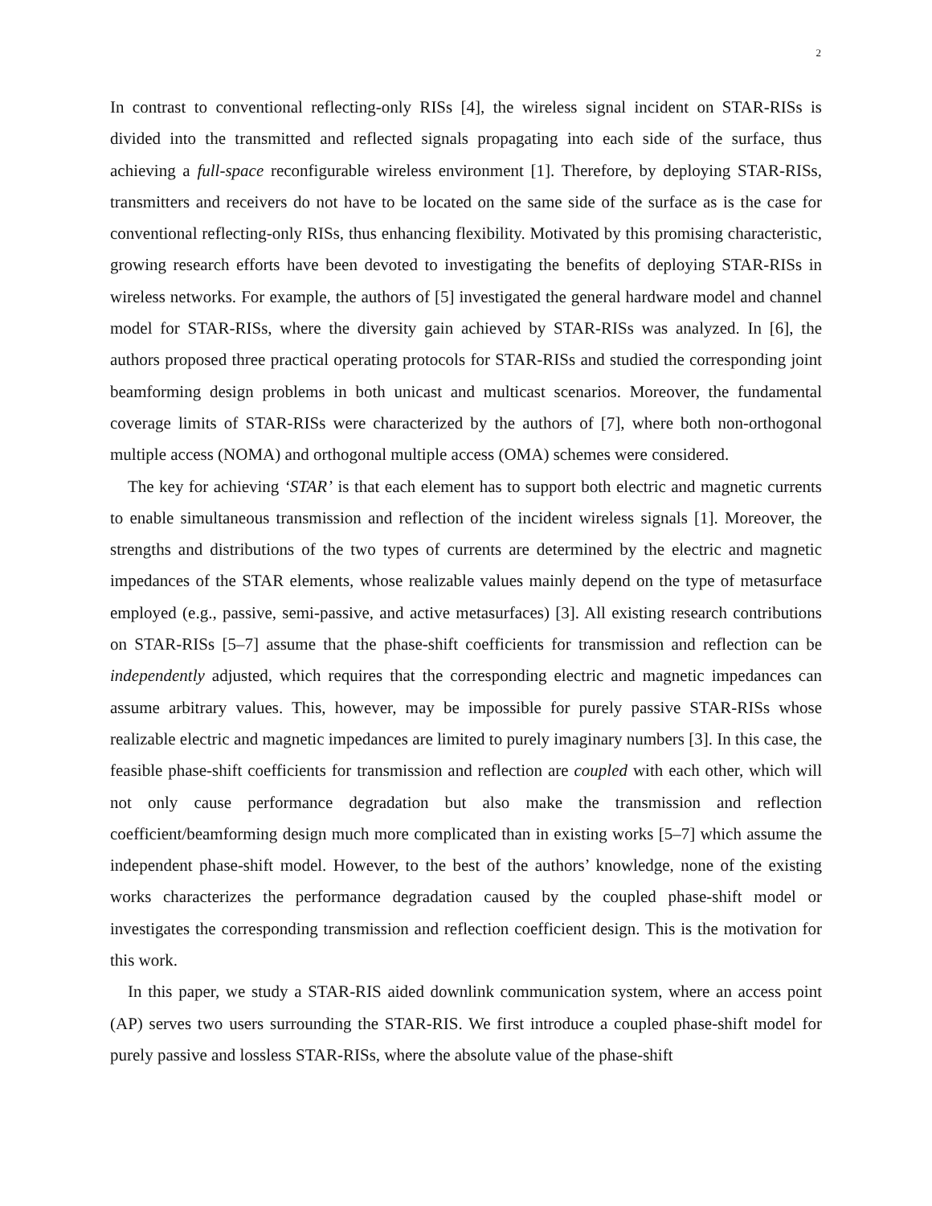2
In contrast to conventional reflecting-only RISs [4], the wireless signal incident on STAR-RISs is divided into the transmitted and reflected signals propagating into each side of the surface, thus achieving a full-space reconfigurable wireless environment [1]. Therefore, by deploying STAR-RISs, transmitters and receivers do not have to be located on the same side of the surface as is the case for conventional reflecting-only RISs, thus enhancing flexibility. Motivated by this promising characteristic, growing research efforts have been devoted to investigating the benefits of deploying STAR-RISs in wireless networks. For example, the authors of [5] investigated the general hardware model and channel model for STAR-RISs, where the diversity gain achieved by STAR-RISs was analyzed. In [6], the authors proposed three practical operating protocols for STAR-RISs and studied the corresponding joint beamforming design problems in both unicast and multicast scenarios. Moreover, the fundamental coverage limits of STAR-RISs were characterized by the authors of [7], where both non-orthogonal multiple access (NOMA) and orthogonal multiple access (OMA) schemes were considered.
The key for achieving ‘STAR’ is that each element has to support both electric and magnetic currents to enable simultaneous transmission and reflection of the incident wireless signals [1]. Moreover, the strengths and distributions of the two types of currents are determined by the electric and magnetic impedances of the STAR elements, whose realizable values mainly depend on the type of metasurface employed (e.g., passive, semi-passive, and active metasurfaces) [3]. All existing research contributions on STAR-RISs [5–7] assume that the phase-shift coefficients for transmission and reflection can be independently adjusted, which requires that the corresponding electric and magnetic impedances can assume arbitrary values. This, however, may be impossible for purely passive STAR-RISs whose realizable electric and magnetic impedances are limited to purely imaginary numbers [3]. In this case, the feasible phase-shift coefficients for transmission and reflection are coupled with each other, which will not only cause performance degradation but also make the transmission and reflection coefficient/beamforming design much more complicated than in existing works [5–7] which assume the independent phase-shift model. However, to the best of the authors’ knowledge, none of the existing works characterizes the performance degradation caused by the coupled phase-shift model or investigates the corresponding transmission and reflection coefficient design. This is the motivation for this work.
In this paper, we study a STAR-RIS aided downlink communication system, where an access point (AP) serves two users surrounding the STAR-RIS. We first introduce a coupled phase-shift model for purely passive and lossless STAR-RISs, where the absolute value of the phase-shift